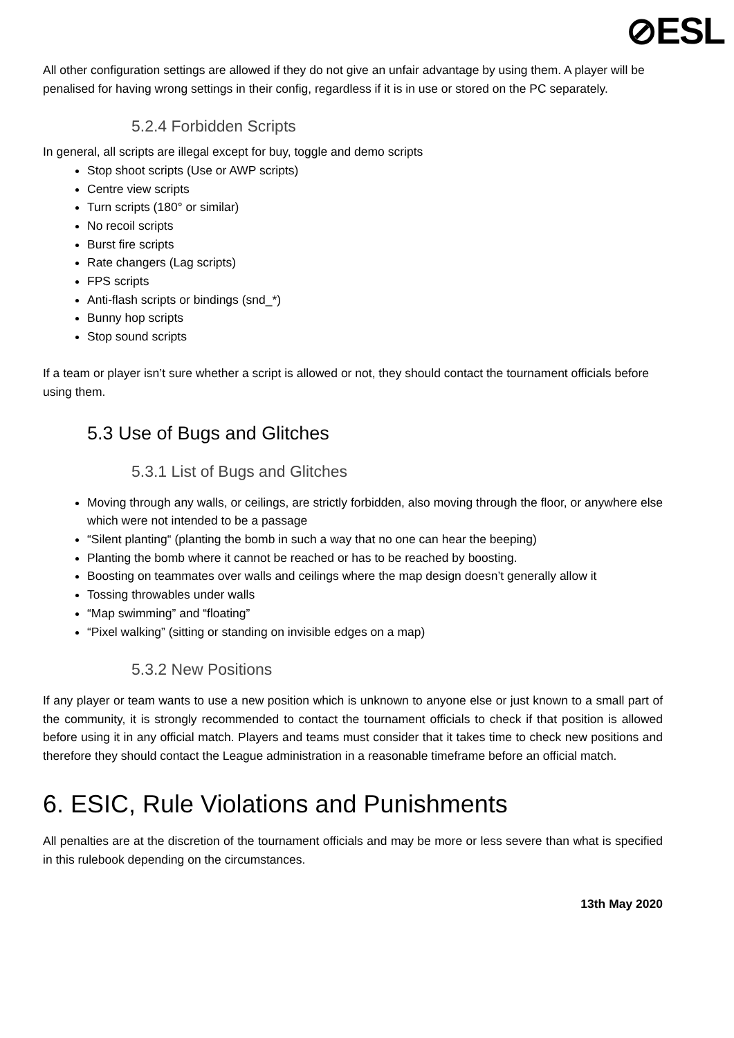⊘ESL
All other configuration settings are allowed if they do not give an unfair advantage by using them. A player will be penalised for having wrong settings in their config, regardless if it is in use or stored on the PC separately.
5.2.4 Forbidden Scripts
In general, all scripts are illegal except for buy, toggle and demo scripts
Stop shoot scripts (Use or AWP scripts)
Centre view scripts
Turn scripts (180° or similar)
No recoil scripts
Burst fire scripts
Rate changers (Lag scripts)
FPS scripts
Anti-flash scripts or bindings (snd_*)
Bunny hop scripts
Stop sound scripts
If a team or player isn’t sure whether a script is allowed or not, they should contact the tournament officials before using them.
5.3 Use of Bugs and Glitches
5.3.1 List of Bugs and Glitches
Moving through any walls, or ceilings, are strictly forbidden, also moving through the floor, or anywhere else which were not intended to be a passage
“Silent planting“ (planting the bomb in such a way that no one can hear the beeping)
Planting the bomb where it cannot be reached or has to be reached by boosting.
Boosting on teammates over walls and ceilings where the map design doesn’t generally allow it
Tossing throwables under walls
“Map swimming” and “floating”
“Pixel walking” (sitting or standing on invisible edges on a map)
5.3.2 New Positions
If any player or team wants to use a new position which is unknown to anyone else or just known to a small part of the community, it is strongly recommended to contact the tournament officials to check if that position is allowed before using it in any official match. Players and teams must consider that it takes time to check new positions and therefore they should contact the League administration in a reasonable timeframe before an official match.
6. ESIC, Rule Violations and Punishments
All penalties are at the discretion of the tournament officials and may be more or less severe than what is specified in this rulebook depending on the circumstances.
13th May 2020